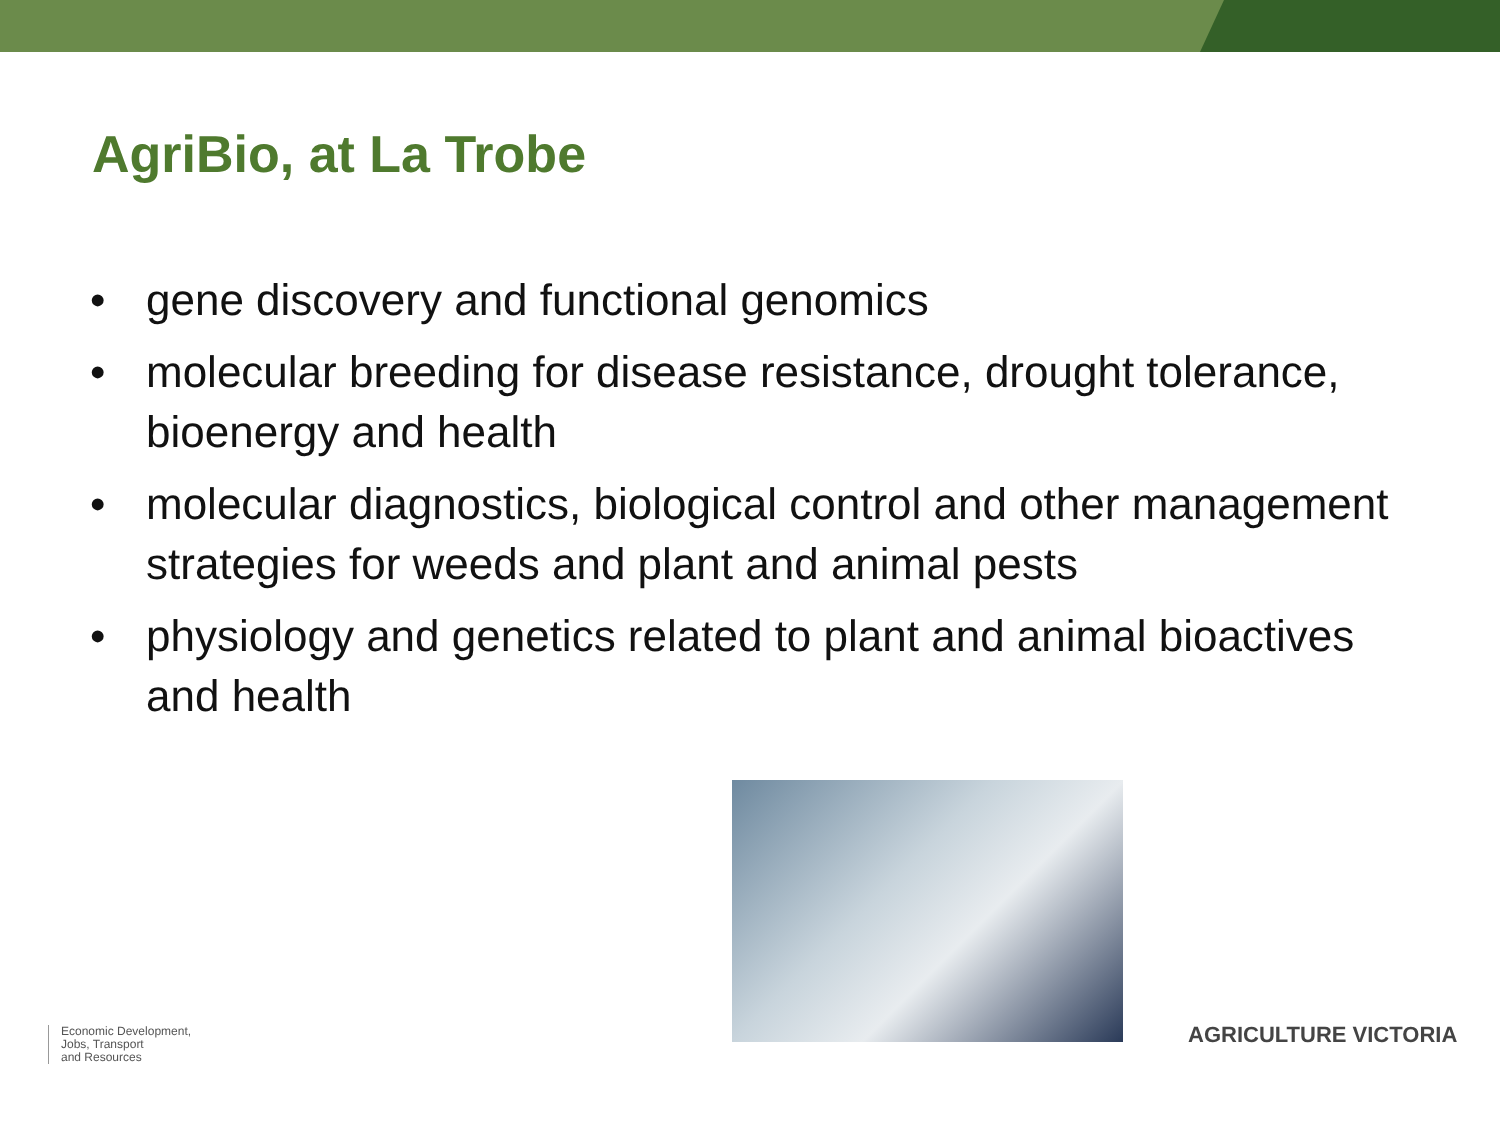AgriBio, at La Trobe
• gene discovery and functional genomics
• molecular breeding for disease resistance, drought tolerance, bioenergy and health
• molecular diagnostics, biological control and other management strategies for weeds and plant and animal pests
• physiology and genetics related to plant and animal bioactives and health
Economic Development,
Jobs, Transport
and Resources
AGRICULTURE VICTORIA